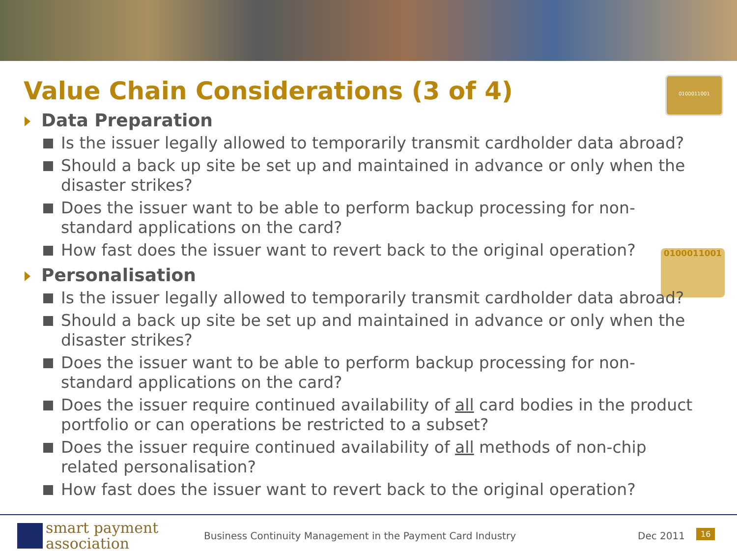Value Chain Considerations (3 of 4)
0100011001
0100011001
Data Preparation
Is the issuer legally allowed to temporarily transmit cardholder data abroad?
Should a back up site be set up and maintained in advance or only when the disaster strikes?
Does the issuer want to be able to perform backup processing for non-standard applications on the card?
How fast does the issuer want to revert back to the original operation?
Personalisation
Is the issuer legally allowed to temporarily transmit cardholder data abroad?
Should a back up site be set up and maintained in advance or only when the disaster strikes?
Does the issuer want to be able to perform backup processing for non-standard applications on the card?
Does the issuer require continued availability of all card bodies in the product portfolio or can operations be restricted to a subset?
Does the issuer require continued availability of all methods of non-chip related personalisation?
How fast does the issuer want to revert back to the original operation?
smart payment
association
Business Continuity Management in the Payment Card Industry
Dec 2011 16